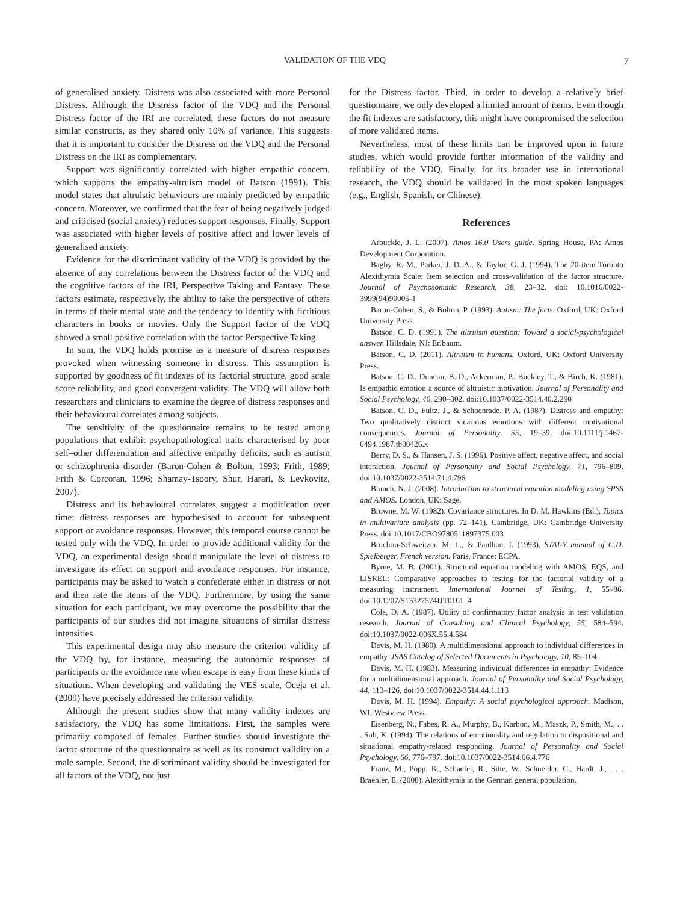VALIDATION OF THE VDQ 7
of generalised anxiety. Distress was also associated with more Personal Distress. Although the Distress factor of the VDQ and the Personal Distress factor of the IRI are correlated, these factors do not measure similar constructs, as they shared only 10% of variance. This suggests that it is important to consider the Distress on the VDQ and the Personal Distress on the IRI as complementary.
Support was significantly correlated with higher empathic concern, which supports the empathy-altruism model of Batson (1991). This model states that altruistic behaviours are mainly predicted by empathic concern. Moreover, we confirmed that the fear of being negatively judged and criticised (social anxiety) reduces support responses. Finally, Support was associated with higher levels of positive affect and lower levels of generalised anxiety.
Evidence for the discriminant validity of the VDQ is provided by the absence of any correlations between the Distress factor of the VDQ and the cognitive factors of the IRI, Perspective Taking and Fantasy. These factors estimate, respectively, the ability to take the perspective of others in terms of their mental state and the tendency to identify with fictitious characters in books or movies. Only the Support factor of the VDQ showed a small positive correlation with the factor Perspective Taking.
In sum, the VDQ holds promise as a measure of distress responses provoked when witnessing someone in distress. This assumption is supported by goodness of fit indexes of its factorial structure, good scale score reliability, and good convergent validity. The VDQ will allow both researchers and clinicians to examine the degree of distress responses and their behavioural correlates among subjects.
The sensitivity of the questionnaire remains to be tested among populations that exhibit psychopathological traits characterised by poor self–other differentiation and affective empathy deficits, such as autism or schizophrenia disorder (Baron-Cohen & Bolton, 1993; Frith, 1989; Frith & Corcoran, 1996; Shamay-Tsoory, Shur, Harari, & Levkovitz, 2007).
Distress and its behavioural correlates suggest a modification over time: distress responses are hypothesised to account for subsequent support or avoidance responses. However, this temporal course cannot be tested only with the VDQ. In order to provide additional validity for the VDQ, an experimental design should manipulate the level of distress to investigate its effect on support and avoidance responses. For instance, participants may be asked to watch a confederate either in distress or not and then rate the items of the VDQ. Furthermore, by using the same situation for each participant, we may overcome the possibility that the participants of our studies did not imagine situations of similar distress intensities.
This experimental design may also measure the criterion validity of the VDQ by, for instance, measuring the autonomic responses of participants or the avoidance rate when escape is easy from these kinds of situations. When developing and validating the VES scale, Oceja et al. (2009) have precisely addressed the criterion validity.
Although the present studies show that many validity indexes are satisfactory, the VDQ has some limitations. First, the samples were primarily composed of females. Further studies should investigate the factor structure of the questionnaire as well as its construct validity on a male sample. Second, the discriminant validity should be investigated for all factors of the VDQ, not just
for the Distress factor. Third, in order to develop a relatively brief questionnaire, we only developed a limited amount of items. Even though the fit indexes are satisfactory, this might have compromised the selection of more validated items.
Nevertheless, most of these limits can be improved upon in future studies, which would provide further information of the validity and reliability of the VDQ. Finally, for its broader use in international research, the VDQ should be validated in the most spoken languages (e.g., English, Spanish, or Chinese).
References
Arbuckle, J. L. (2007). Amos 16.0 Users guide. Spring House, PA: Amos Development Corporation.
Bagby, R. M., Parker, J. D. A., & Taylor, G. J. (1994). The 20-item Toronto Alexithymia Scale: Item selection and cross-validation of the factor structure. Journal of Psychosomatic Research, 38, 23–32. doi: 10.1016/0022-3999(94)90005-1
Baron-Cohen, S., & Bolton, P. (1993). Autism: The facts. Oxford, UK: Oxford University Press.
Batson, C. D. (1991). The altruism question: Toward a social-psychological answer. Hillsdale, NJ: Erlbaum.
Batson, C. D. (2011). Altruism in humans. Oxford, UK: Oxford University Press.
Batson, C. D., Duncan, B. D., Ackerman, P., Buckley, T., & Birch, K. (1981). Is empathic emotion a source of altruistic motivation. Journal of Personality and Social Psychology, 40, 290–302. doi:10.1037/0022-3514.40.2.290
Batson, C. D., Fultz, J., & Schoenrade, P. A. (1987). Distress and empathy: Two qualitatively distinct vicarious emotions with different motivational consequences. Journal of Personality, 55, 19–39. doi:10.1111/j.1467-6494.1987.tb00426.x
Berry, D. S., & Hansen, J. S. (1996). Positive affect, negative affect, and social interaction. Journal of Personality and Social Psychology, 71, 796–809. doi:10.1037/0022-3514.71.4.796
Blunch, N. J. (2008). Introduction to structural equation modeling using SPSS and AMOS. London, UK: Sage.
Browne, M. W. (1982). Covariance structures. In D. M. Hawkins (Ed.), Topics in multivariate analysis (pp. 72–141). Cambridge, UK: Cambridge University Press. doi:10.1017/CBO9780511897375.003
Bruchon-Schweitzer, M. L., & Paulhan, I. (1993). STAI-Y manual of C.D. Spielberger, French version. Paris, France: ECPA.
Byrne, M. B. (2001). Structural equation modeling with AMOS, EQS, and LISREL: Comparative approaches to testing for the factorial validity of a measuring instrument. International Journal of Testing, 1, 55–86. doi:10.1207/S15327574IJT0101_4
Cole, D. A. (1987). Utility of confirmatory factor analysis in test validation research. Journal of Consulting and Clinical Psychology, 55, 584–594. doi:10.1037/0022-006X.55.4.584
Davis, M. H. (1980). A multidimensional approach to individual differences in empathy. JSAS Catalog of Selected Documents in Psychology, 10, 85–104.
Davis, M. H. (1983). Measuring individual differences in empathy: Evidence for a multidimensional approach. Journal of Personality and Social Psychology, 44, 113–126. doi:10.1037/0022-3514.44.1.113
Davis, M. H. (1994). Empathy: A social psychological approach. Madison, WI: Westview Press.
Eisenberg, N., Fabes, R. A., Murphy, B., Karbon, M., Maszk, P., Smith, M., . . . Suh, K. (1994). The relations of emotionality and regulation to dispositional and situational empathy-related responding. Journal of Personality and Social Psychology, 66, 776–797. doi:10.1037/0022-3514.66.4.776
Franz, M., Popp, K., Schaefer, R., Sitte, W., Schneider, C., Hardt, J., . . . Braehler, E. (2008). Alexithymia in the German general population.